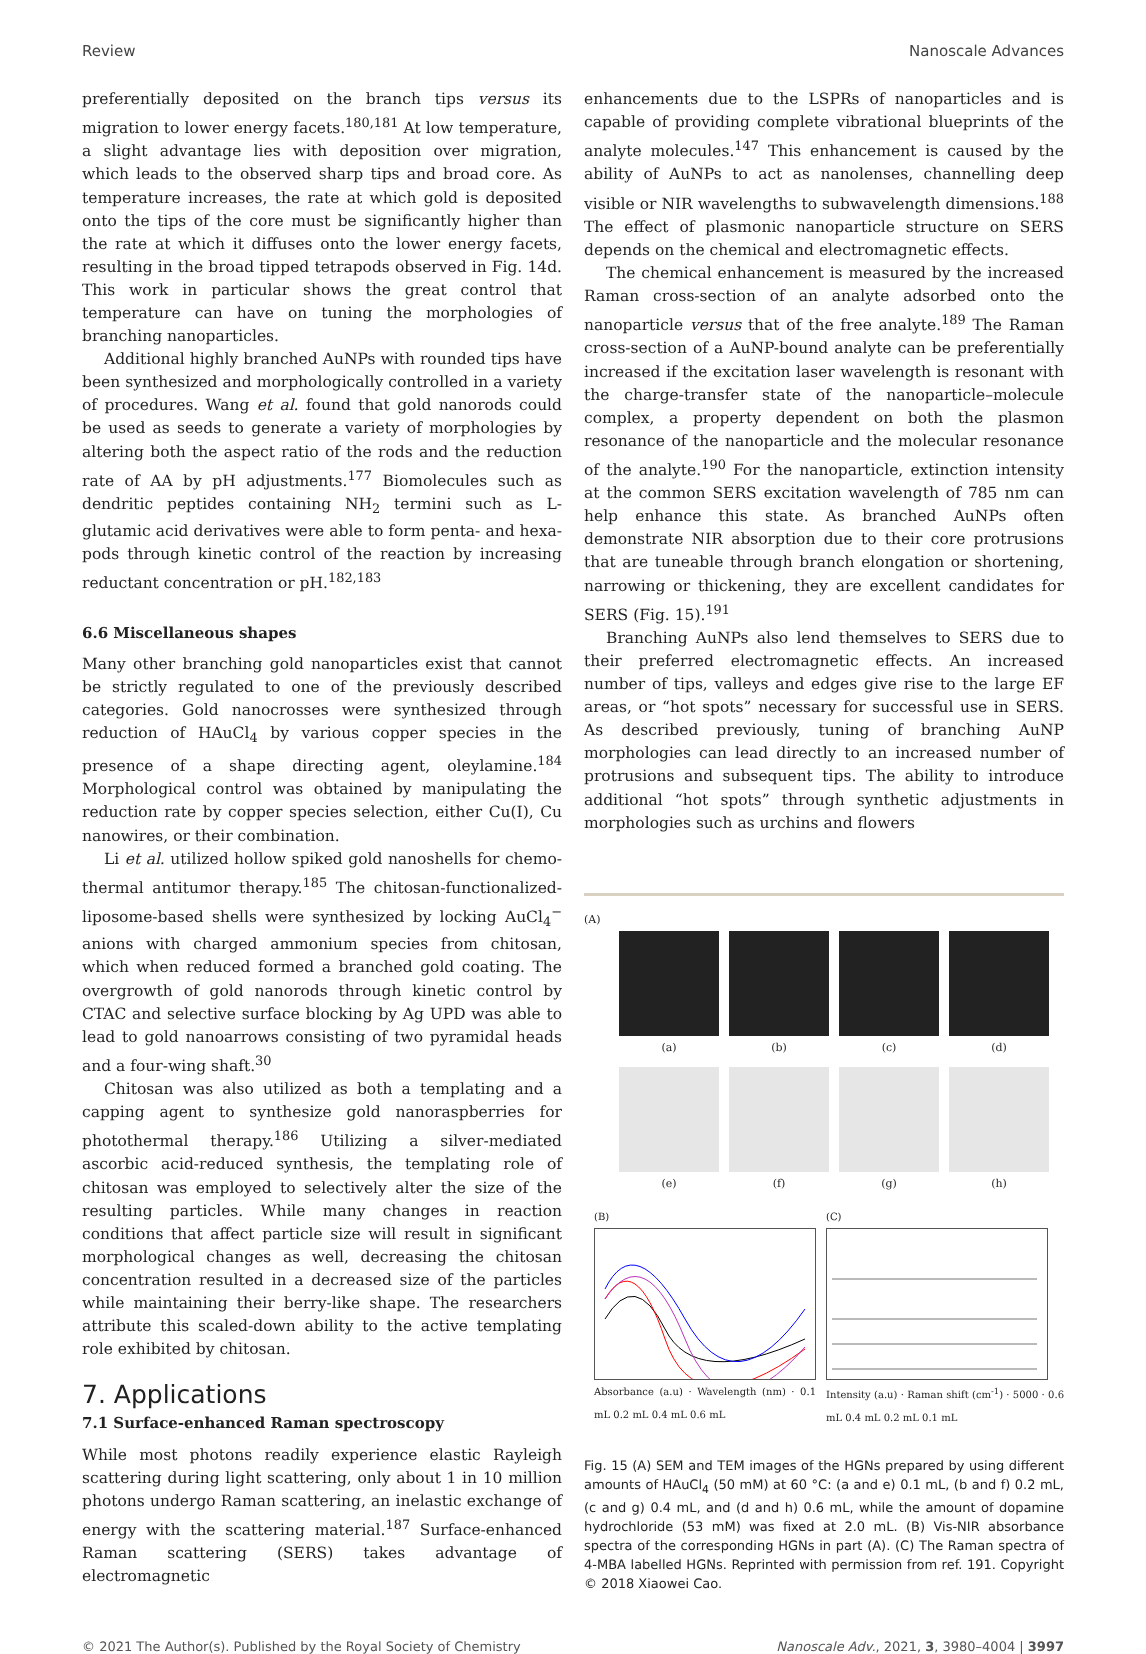Review Nanoscale Advances
preferentially deposited on the branch tips versus its migration to lower energy facets.<sup>180,181</sup> At low temperature, a slight advantage lies with deposition over migration, which leads to the observed sharp tips and broad core. As temperature increases, the rate at which gold is deposited onto the tips of the core must be significantly higher than the rate at which it diffuses onto the lower energy facets, resulting in the broad tipped tetrapods observed in Fig. 14d. This work in particular shows the great control that temperature can have on tuning the morphologies of branching nanoparticles.
Additional highly branched AuNPs with rounded tips have been synthesized and morphologically controlled in a variety of procedures. Wang et al. found that gold nanorods could be used as seeds to generate a variety of morphologies by altering both the aspect ratio of the rods and the reduction rate of AA by pH adjustments.<sup>177</sup> Biomolecules such as dendritic peptides containing NH<sub>2</sub> termini such as L-glutamic acid derivatives were able to form penta- and hexa-pods through kinetic control of the reaction by increasing reductant concentration or pH.<sup>182,183</sup>
6.6 Miscellaneous shapes
Many other branching gold nanoparticles exist that cannot be strictly regulated to one of the previously described categories. Gold nanocrosses were synthesized through reduction of HAuCl<sub>4</sub> by various copper species in the presence of a shape directing agent, oleylamine.<sup>184</sup> Morphological control was obtained by manipulating the reduction rate by copper species selection, either Cu(I), Cu nanowires, or their combination.
Li et al. utilized hollow spiked gold nanoshells for chemo-thermal antitumor therapy.<sup>185</sup> The chitosan-functionalized-liposome-based shells were synthesized by locking AuCl<sub>4</sub><sup>−</sup> anions with charged ammonium species from chitosan, which when reduced formed a branched gold coating. The overgrowth of gold nanorods through kinetic control by CTAC and selective surface blocking by Ag UPD was able to lead to gold nanoarrows consisting of two pyramidal heads and a four-wing shaft.<sup>30</sup>
Chitosan was also utilized as both a templating and a capping agent to synthesize gold nanoraspberries for photothermal therapy.<sup>186</sup> Utilizing a silver-mediated ascorbic acid-reduced synthesis, the templating role of chitosan was employed to selectively alter the size of the resulting particles. While many changes in reaction conditions that affect particle size will result in significant morphological changes as well, decreasing the chitosan concentration resulted in a decreased size of the particles while maintaining their berry-like shape. The researchers attribute this scaled-down ability to the active templating role exhibited by chitosan.
7. Applications
7.1 Surface-enhanced Raman spectroscopy
While most photons readily experience elastic Rayleigh scattering during light scattering, only about 1 in 10 million photons undergo Raman scattering, an inelastic exchange of energy with the scattering material.<sup>187</sup> Surface-enhanced Raman scattering (SERS) takes advantage of electromagnetic
enhancements due to the LSPRs of nanoparticles and is capable of providing complete vibrational blueprints of the analyte molecules.<sup>147</sup> This enhancement is caused by the ability of AuNPs to act as nanolenses, channelling deep visible or NIR wavelengths to subwavelength dimensions.<sup>188</sup> The effect of plasmonic nanoparticle structure on SERS depends on the chemical and electromagnetic effects.
The chemical enhancement is measured by the increased Raman cross-section of an analyte adsorbed onto the nanoparticle versus that of the free analyte.<sup>189</sup> The Raman cross-section of a AuNP-bound analyte can be preferentially increased if the excitation laser wavelength is resonant with the charge-transfer state of the nanoparticle–molecule complex, a property dependent on both the plasmon resonance of the nanoparticle and the molecular resonance of the analyte.<sup>190</sup> For the nanoparticle, extinction intensity at the common SERS excitation wavelength of 785 nm can help enhance this state. As branched AuNPs often demonstrate NIR absorption due to their core protrusions that are tuneable through branch elongation or shortening, narrowing or thickening, they are excellent candidates for SERS (Fig. 15).<sup>191</sup>
Branching AuNPs also lend themselves to SERS due to their preferred electromagnetic effects. An increased number of tips, valleys and edges give rise to the large EF areas, or “hot spots” necessary for successful use in SERS. As described previously, tuning of branching AuNP morphologies can lead directly to an increased number of protrusions and subsequent tips. The ability to introduce additional “hot spots” through synthetic adjustments in morphologies such as urchins and flowers
(A)
(a)
(b)
(c)
(d)
(e)
(f)
(g)
(h)
(B)
Absorbance (a.u) · Wavelength (nm) · 0.1 mL 0.2 mL 0.4 mL 0.6 mL
(C)
Intensity (a.u) · Raman shift (cm<sup>-1</sup>) · 5000 · 0.6 mL 0.4 mL 0.2 mL 0.1 mL
Fig. 15 (A) SEM and TEM images of the HGNs prepared by using different amounts of HAuCl<sub>4</sub> (50 mM) at 60 °C: (a and e) 0.1 mL, (b and f) 0.2 mL, (c and g) 0.4 mL, and (d and h) 0.6 mL, while the amount of dopamine hydrochloride (53 mM) was fixed at 2.0 mL. (B) Vis-NIR absorbance spectra of the corresponding HGNs in part (A). (C) The Raman spectra of 4-MBA labelled HGNs. Reprinted with permission from ref. 191. Copyright © 2018 Xiaowei Cao.
© 2021 The Author(s). Published by the Royal Society of Chemistry Nanoscale Adv., 2021, 3, 3980–4004 | 3997